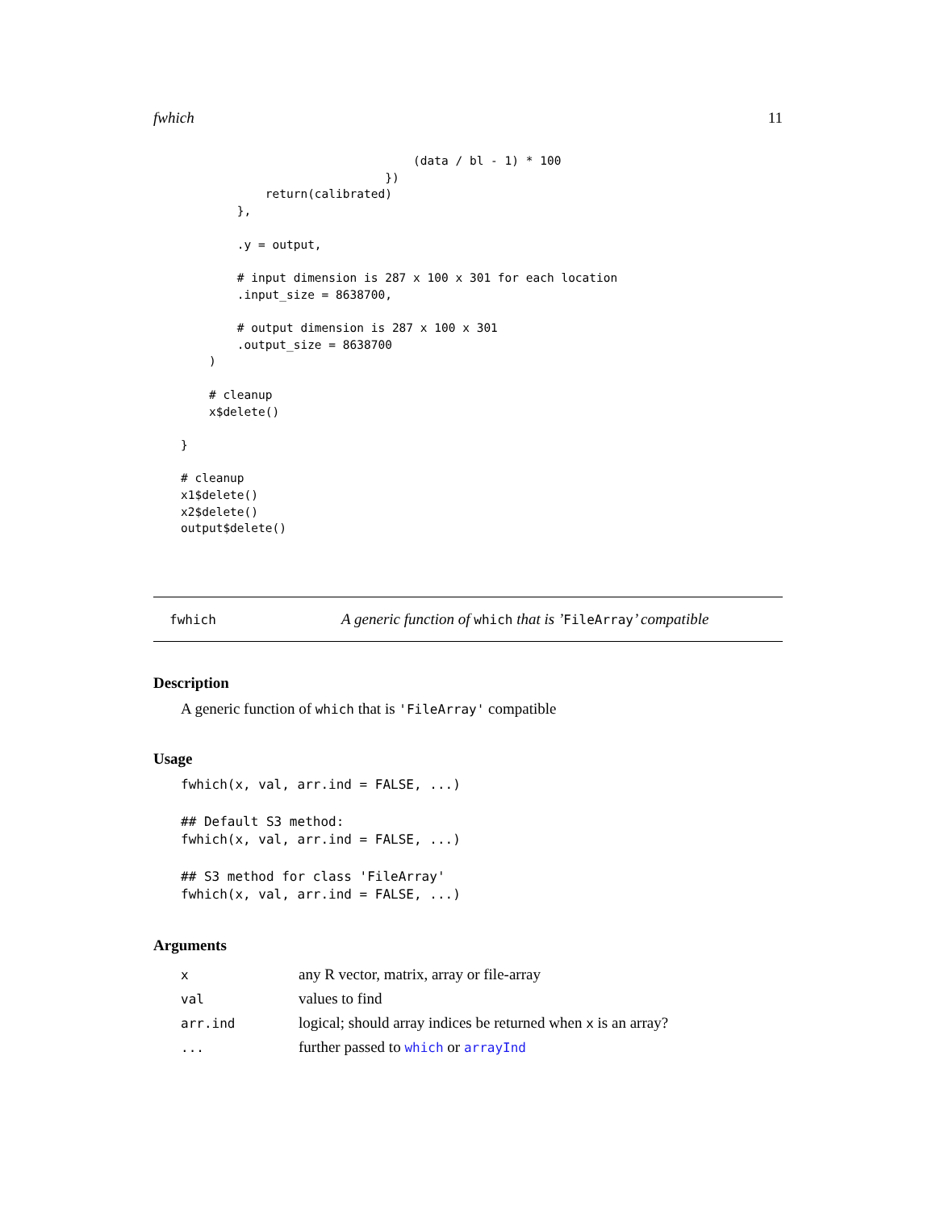fwhich 11
                                 (data / bl - 1) * 100
                             })
            return(calibrated)
        },

        .y = output,

        # input dimension is 287 x 100 x 301 for each location
        .input_size = 8638700,

        # output dimension is 287 x 100 x 301
        .output_size = 8638700
    )

    # cleanup
    x$delete()

}

# cleanup
x1$delete()
x2$delete()
output$delete()
fwhich A generic function of which that is ’FileArray’ compatible
Description
A generic function of which that is 'FileArray' compatible
Usage
fwhich(x, val, arr.ind = FALSE, ...)

## Default S3 method:
fwhich(x, val, arr.ind = FALSE, ...)

## S3 method for class 'FileArray'
fwhich(x, val, arr.ind = FALSE, ...)
Arguments
| x | any R vector, matrix, array or file-array |
| val | values to find |
| arr.ind | logical; should array indices be returned when x is an array? |
| ... | further passed to which or arrayInd |